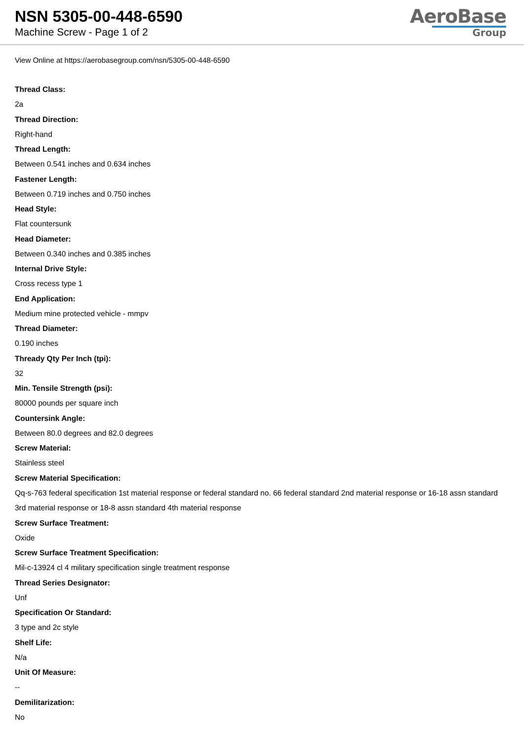NSN 5305-00-448-6590
Machine Screw - Page 1 of 2
AeroBase
Group
View Online at https://aerobasegroup.com/nsn/5305-00-448-6590
Thread Class:
2a
Thread Direction:
Right-hand
Thread Length:
Between 0.541 inches and 0.634 inches
Fastener Length:
Between 0.719 inches and 0.750 inches
Head Style:
Flat countersunk
Head Diameter:
Between 0.340 inches and 0.385 inches
Internal Drive Style:
Cross recess type 1
End Application:
Medium mine protected vehicle - mmpv
Thread Diameter:
0.190 inches
Thready Qty Per Inch (tpi):
32
Min. Tensile Strength (psi):
80000 pounds per square inch
Countersink Angle:
Between 80.0 degrees and 82.0 degrees
Screw Material:
Stainless steel
Screw Material Specification:
Qq-s-763 federal specification 1st material response or federal standard no. 66 federal standard 2nd material response or 16-18 assn standard 3rd material response or 18-8 assn standard 4th material response
Screw Surface Treatment:
Oxide
Screw Surface Treatment Specification:
Mil-c-13924 cl 4 military specification single treatment response
Thread Series Designator:
Unf
Specification Or Standard:
3 type and 2c style
Shelf Life:
N/a
Unit Of Measure:
--
Demilitarization:
No